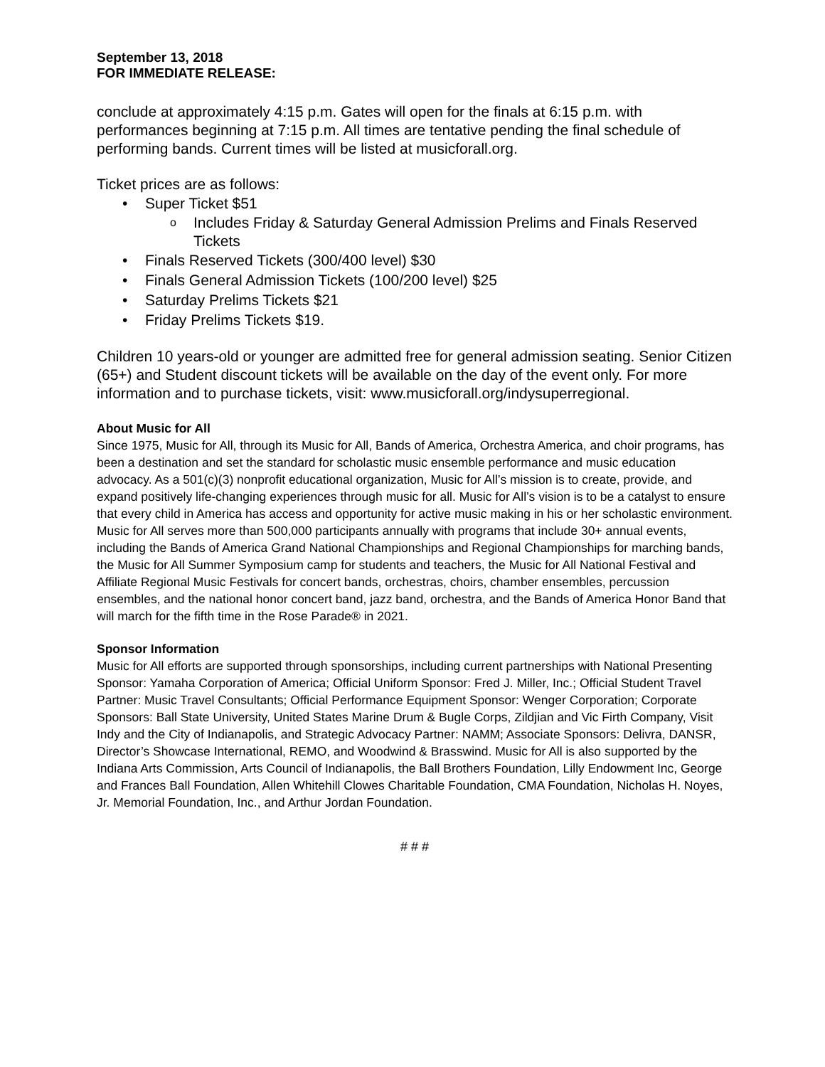September 13, 2018
FOR IMMEDIATE RELEASE:
conclude at approximately 4:15 p.m. Gates will open for the finals at 6:15 p.m. with performances beginning at 7:15 p.m. All times are tentative pending the final schedule of performing bands. Current times will be listed at musicforall.org.
Ticket prices are as follows:
• Super Ticket $51
o Includes Friday & Saturday General Admission Prelims and Finals Reserved Tickets
• Finals Reserved Tickets (300/400 level) $30
• Finals General Admission Tickets (100/200 level) $25
• Saturday Prelims Tickets $21
• Friday Prelims Tickets $19.
Children 10 years-old or younger are admitted free for general admission seating. Senior Citizen (65+) and Student discount tickets will be available on the day of the event only. For more information and to purchase tickets, visit: www.musicforall.org/indysuperregional.
About Music for All
Since 1975, Music for All, through its Music for All, Bands of America, Orchestra America, and choir programs, has been a destination and set the standard for scholastic music ensemble performance and music education advocacy. As a 501(c)(3) nonprofit educational organization, Music for All’s mission is to create, provide, and expand positively life-changing experiences through music for all. Music for All’s vision is to be a catalyst to ensure that every child in America has access and opportunity for active music making in his or her scholastic environment. Music for All serves more than 500,000 participants annually with programs that include 30+ annual events, including the Bands of America Grand National Championships and Regional Championships for marching bands, the Music for All Summer Symposium camp for students and teachers, the Music for All National Festival and Affiliate Regional Music Festivals for concert bands, orchestras, choirs, chamber ensembles, percussion ensembles, and the national honor concert band, jazz band, orchestra, and the Bands of America Honor Band that will march for the fifth time in the Rose Parade® in 2021.
Sponsor Information
Music for All efforts are supported through sponsorships, including current partnerships with National Presenting Sponsor: Yamaha Corporation of America; Official Uniform Sponsor: Fred J. Miller, Inc.; Official Student Travel Partner: Music Travel Consultants; Official Performance Equipment Sponsor: Wenger Corporation; Corporate Sponsors: Ball State University, United States Marine Drum & Bugle Corps, Zildjian and Vic Firth Company, Visit Indy and the City of Indianapolis, and Strategic Advocacy Partner: NAMM; Associate Sponsors: Delivra, DANSR, Director’s Showcase International, REMO, and Woodwind & Brasswind. Music for All is also supported by the Indiana Arts Commission, Arts Council of Indianapolis, the Ball Brothers Foundation, Lilly Endowment Inc, George and Frances Ball Foundation, Allen Whitehill Clowes Charitable Foundation, CMA Foundation, Nicholas H. Noyes, Jr. Memorial Foundation, Inc., and Arthur Jordan Foundation.
# # #